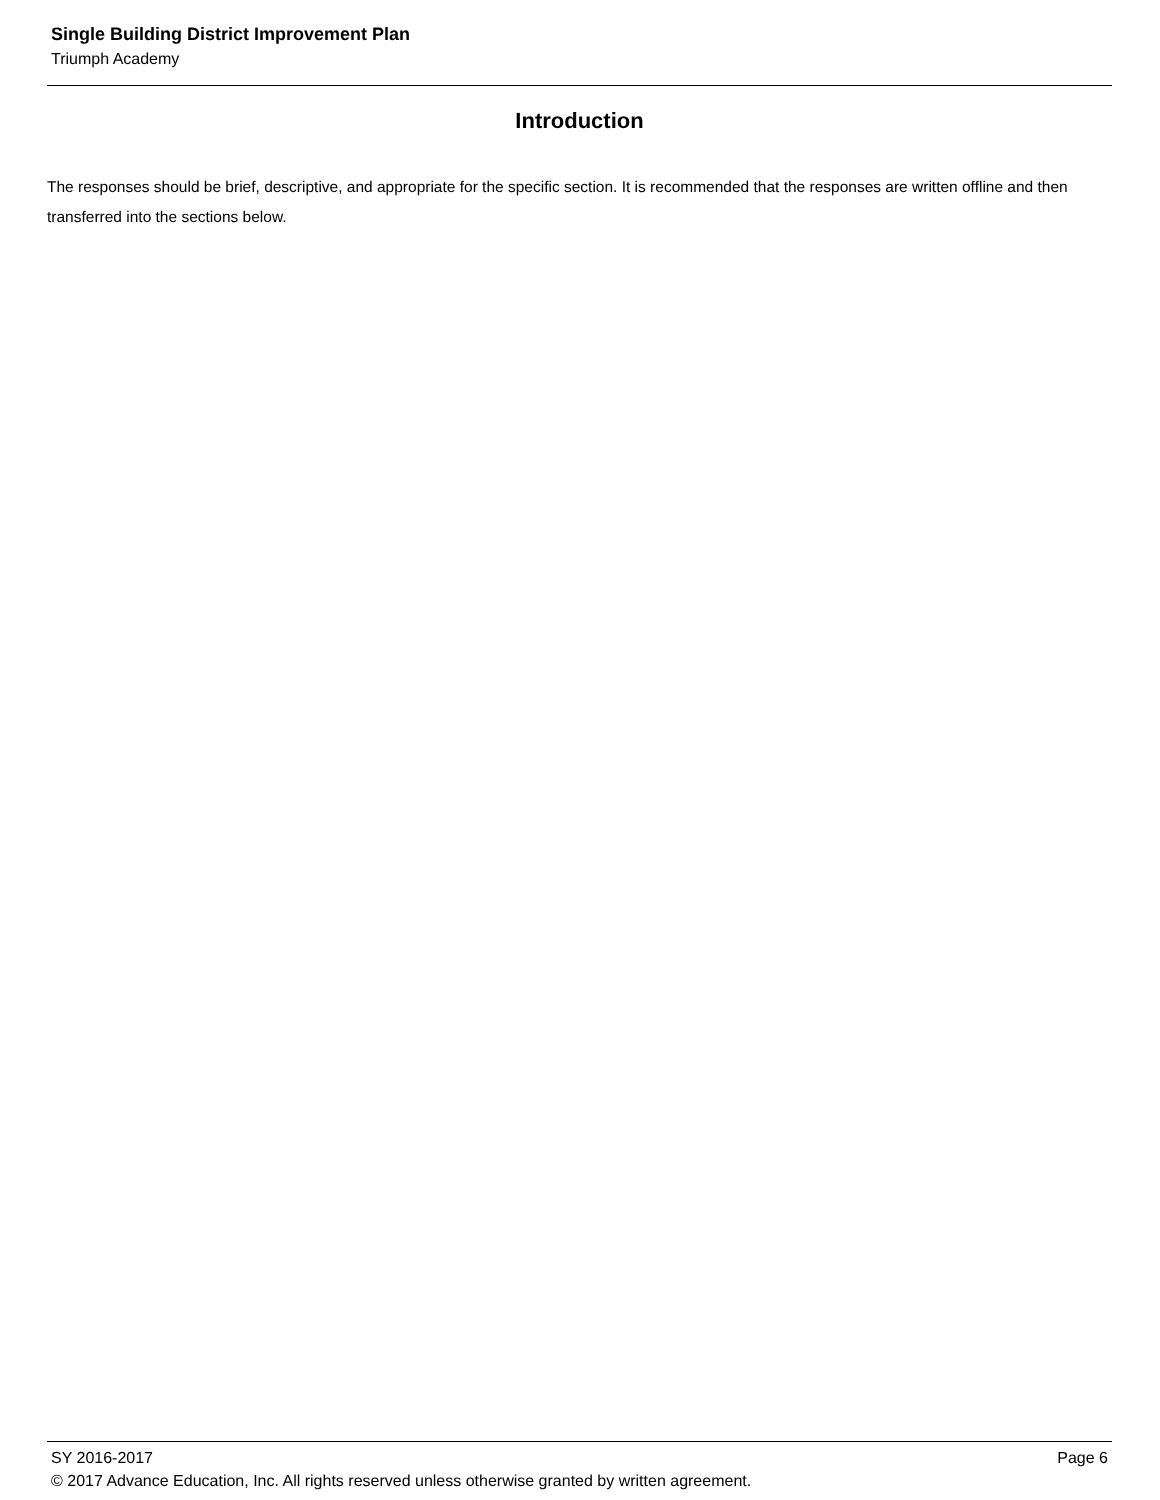Single Building District Improvement Plan
Triumph Academy
Introduction
The responses should be brief, descriptive, and appropriate for the specific section. It is recommended that the responses are written offline and then transferred into the sections below.
SY 2016-2017 Page 6
© 2017 Advance Education, Inc. All rights reserved unless otherwise granted by written agreement.